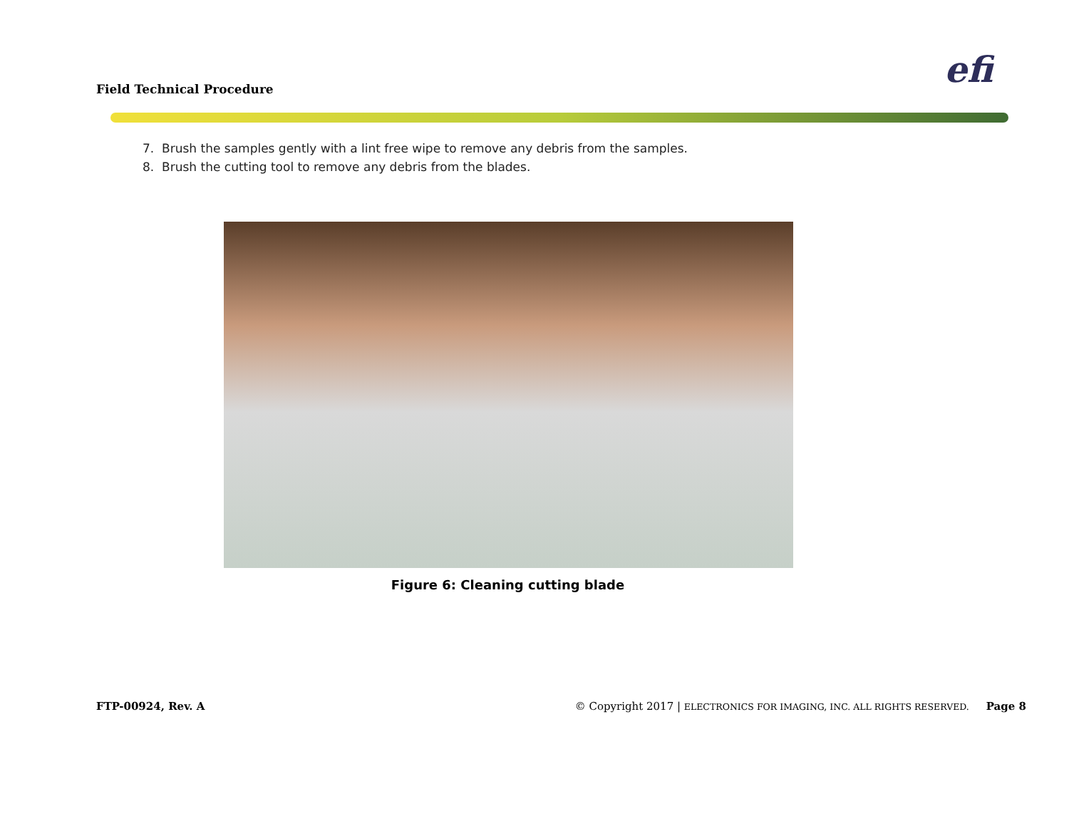Field Technical Procedure efi
7. Brush the samples gently with a lint free wipe to remove any debris from the samples.
8. Brush the cutting tool to remove any debris from the blades.
Figure 6: Cleaning cutting blade
FTP-00924, Rev. A © Copyright 2017 | ELECTRONICS FOR IMAGING, INC. ALL RIGHTS RESERVED. Page 8